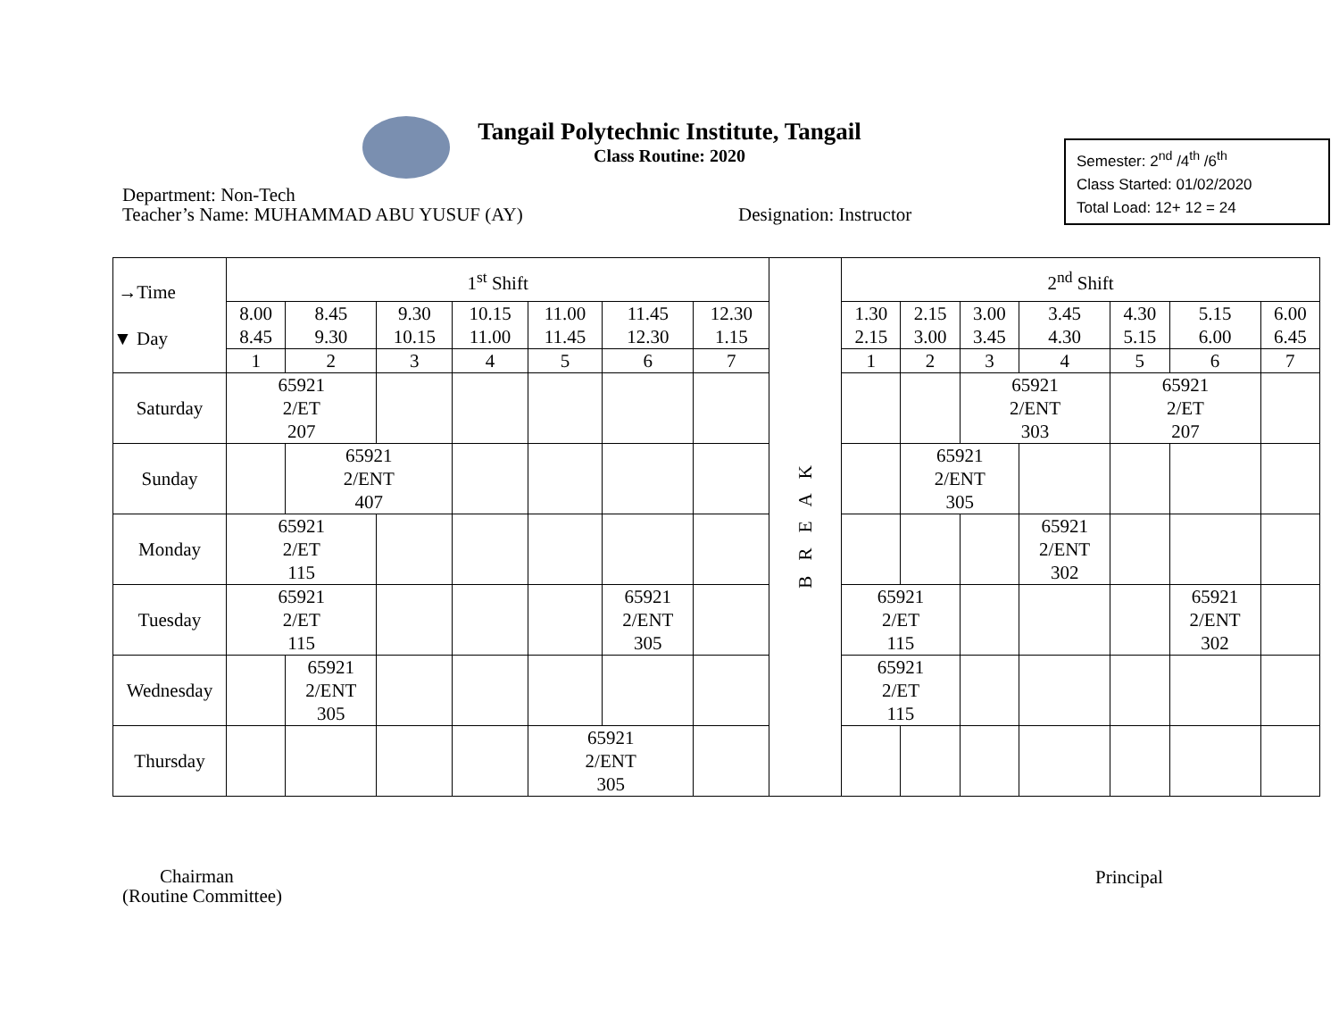Tangail Polytechnic Institute, Tangail
Class Routine: 2020
Semester: 2<sup>nd</sup> /4<sup>th</sup> /6<sup>th</sup>
Class Started: 01/02/2020
Total Load: 12+ 12 = 24
Department: Non-Tech
Teacher’s Name: MUHAMMAD ABU YUSUF (AY)
Designation: Instructor
| →Time ▼ Day | 1<sup>st</sup> Shift | | | | | | | B R E A K | 2<sup>nd</sup> Shift | | | | | | |
| --- | --- | --- | --- | --- | --- | --- | --- | --- | --- | --- | --- | --- | --- | --- | --- |
| | 8.00 8.45 | 8.45 9.30 | 9.30 10.15 | 10.15 11.00 | 11.00 11.45 | 11.45 12.30 | 12.30 1.15 | | 1.30 2.15 | 2.15 3.00 | 3.00 3.45 | 3.45 4.30 | 4.30 5.15 | 5.15 6.00 | 6.00 6.45 |
| | 1 | 2 | 3 | 4 | 5 | 6 | 7 | | 1 | 2 | 3 | 4 | 5 | 6 | 7 |
| Saturday | 65921 2/ET 207 | | | | | | | | | | 65921 2/ENT 303 | | 65921 2/ET 207 | | |
| Sunday | | 65921 2/ENT 407 | | | | | | | | 65921 2/ENT 305 | | | | | |
| Monday | 65921 2/ET 115 | | | | | | | | | | | 65921 2/ENT 302 | | | |
| Tuesday | 65921 2/ET 115 | | | | | 65921 2/ENT 305 | | | 65921 2/ET 115 | | | | | 65921 2/ENT 302 | |
| Wednesday | | 65921 2/ENT 305 | | | | | | | 65921 2/ET 115 | | | | | | |
| Thursday | | | | | 65921 2/ENT 305 | | | | | | | | | | |
Chairman
(Routine Committee)
Principal